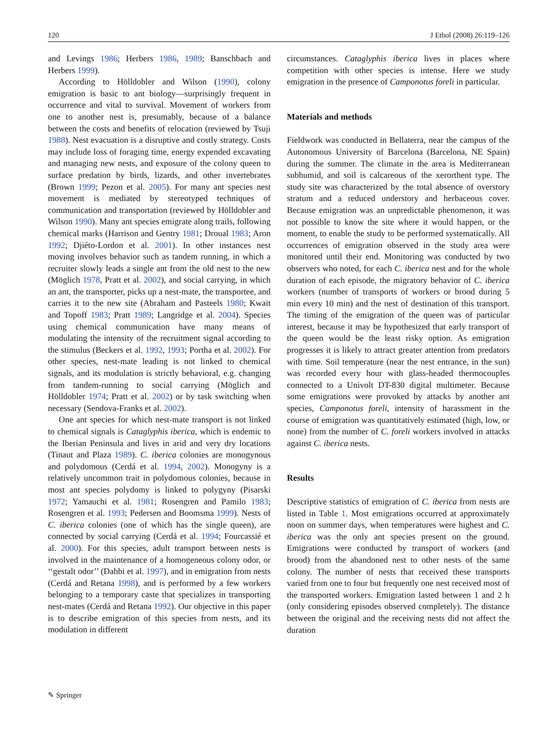120 J Ethol (2008) 26:119–126
and Levings 1986; Herbers 1986, 1989; Banschbach and Herbers 1999).
According to Hölldobler and Wilson (1990), colony emigration is basic to ant biology—surprisingly frequent in occurrence and vital to survival. Movement of workers from one to another nest is, presumably, because of a balance between the costs and benefits of relocation (reviewed by Tsuji 1988). Nest evacuation is a disruptive and costly strategy. Costs may include loss of foraging time, energy expended excavating and managing new nests, and exposure of the colony queen to surface predation by birds, lizards, and other invertebrates (Brown 1999; Pezon et al. 2005). For many ant species nest movement is mediated by stereotyped techniques of communication and transportation (reviewed by Hölldobler and Wilson 1990). Many ant species emigrate along trails, following chemical marks (Harrison and Gentry 1981; Droual 1983; Aron 1992; Djiéto-Lordon et al. 2001). In other instances nest moving involves behavior such as tandem running, in which a recruiter slowly leads a single ant from the old nest to the new (Möglich 1978, Pratt et al. 2002), and social carrying, in which an ant, the transporter, picks up a nest-mate, the transportee, and carries it to the new site (Abraham and Pasteels 1980; Kwait and Topoff 1983; Pratt 1989; Langridge et al. 2004). Species using chemical communication have many means of modulating the intensity of the recruitment signal according to the stimulus (Beckers et al. 1992, 1993; Portha et al. 2002). For other species, nest-mate leading is not linked to chemical signals, and its modulation is strictly behavioral, e.g. changing from tandem-running to social carrying (Möglich and Hölldobler 1974; Pratt et al. 2002) or by task switching when necessary (Sendova-Franks et al. 2002).
One ant species for which nest-mate transport is not linked to chemical signals is Cataglyphis iberica, which is endemic to the Iberian Peninsula and lives in arid and very dry locations (Tinaut and Plaza 1989). C. iberica colonies are monogynous and polydomous (Cerdá et al. 1994, 2002). Monogyny is a relatively uncommon trait in polydomous colonies, because in most ant species polydomy is linked to polygyny (Pisarski 1972; Yamauchi et al. 1981; Rosengren and Pamilo 1983; Rosengren et al. 1993; Pedersen and Boomsma 1999). Nests of C. iberica colonies (one of which has the single queen), are connected by social carrying (Cerdá et al. 1994; Fourcassié et al. 2000). For this species, adult transport between nests is involved in the maintenance of a homogeneous colony odor, or ‘‘gestalt odor’’ (Dahbi et al. 1997), and in emigration from nests (Cerdá and Retana 1998), and is performed by a few workers belonging to a temporary caste that specializes in transporting nest-mates (Cerdá and Retana 1992). Our objective in this paper is to describe emigration of this species from nests, and its modulation in different
circumstances. Cataglyphis iberica lives in places where competition with other species is intense. Here we study emigration in the presence of Camponotus foreli in particular.
Materials and methods
Fieldwork was conducted in Bellaterra, near the campus of the Autonomous University of Barcelona (Barcelona, NE Spain) during the summer. The climate in the area is Mediterranean subhumid, and soil is calcareous of the xerorthent type. The study site was characterized by the total absence of overstory stratum and a reduced understory and herbaceous cover. Because emigration was an unpredictable phenomenon, it was not possible to know the site where it would happen, or the moment, to enable the study to be performed systematically. All occurrences of emigration observed in the study area were monitored until their end. Monitoring was conducted by two observers who noted, for each C. iberica nest and for the whole duration of each episode, the migratory behavior of C. iberica workers (number of transports of workers or brood during 5 min every 10 min) and the nest of destination of this transport. The timing of the emigration of the queen was of particular interest, because it may be hypothesized that early transport of the queen would be the least risky option. As emigration progresses it is likely to attract greater attention from predators with time. Soil temperature (near the nest entrance, in the sun) was recorded every hour with glass-headed thermocouples connected to a Univolt DT-830 digital multimeter. Because some emigrations were provoked by attacks by another ant species, Camponotus foreli, intensity of harassment in the course of emigration was quantitatively estimated (high, low, or none) from the number of C. foreli workers involved in attacks against C. iberica nests.
Results
Descriptive statistics of emigration of C. iberica from nests are listed in Table 1. Most emigrations occurred at approximately noon on summer days, when temperatures were highest and C. iberica was the only ant species present on the ground. Emigrations were conducted by transport of workers (and brood) from the abandoned nest to other nests of the same colony. The number of nests that received these transports varied from one to four but frequently one nest received most of the transported workers. Emigration lasted between 1 and 2 h (only considering episodes observed completely). The distance between the original and the receiving nests did not affect the duration
✎ Springer